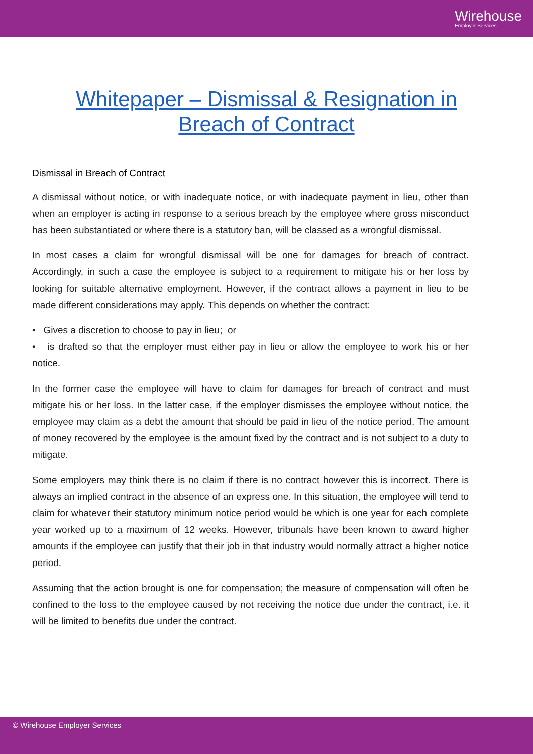Wirehouse
Employer Services
Whitepaper – Dismissal & Resignation in Breach of Contract
Dismissal in Breach of Contract
A dismissal without notice, or with inadequate notice, or with inadequate payment in lieu, other than when an employer is acting in response to a serious breach by the employee where gross misconduct has been substantiated or where there is a statutory ban, will be classed as a wrongful dismissal.
In most cases a claim for wrongful dismissal will be one for damages for breach of contract. Accordingly, in such a case the employee is subject to a requirement to mitigate his or her loss by looking for suitable alternative employment. However, if the contract allows a payment in lieu to be made different considerations may apply. This depends on whether the contract:
• Gives a discretion to choose to pay in lieu; or
• is drafted so that the employer must either pay in lieu or allow the employee to work his or her notice.
In the former case the employee will have to claim for damages for breach of contract and must mitigate his or her loss. In the latter case, if the employer dismisses the employee without notice, the employee may claim as a debt the amount that should be paid in lieu of the notice period. The amount of money recovered by the employee is the amount fixed by the contract and is not subject to a duty to mitigate.
Some employers may think there is no claim if there is no contract however this is incorrect. There is always an implied contract in the absence of an express one. In this situation, the employee will tend to claim for whatever their statutory minimum notice period would be which is one year for each complete year worked up to a maximum of 12 weeks. However, tribunals have been known to award higher amounts if the employee can justify that their job in that industry would normally attract a higher notice period.
Assuming that the action brought is one for compensation; the measure of compensation will often be confined to the loss to the employee caused by not receiving the notice due under the contract, i.e. it will be limited to benefits due under the contract.
© Wirehouse Employer Services